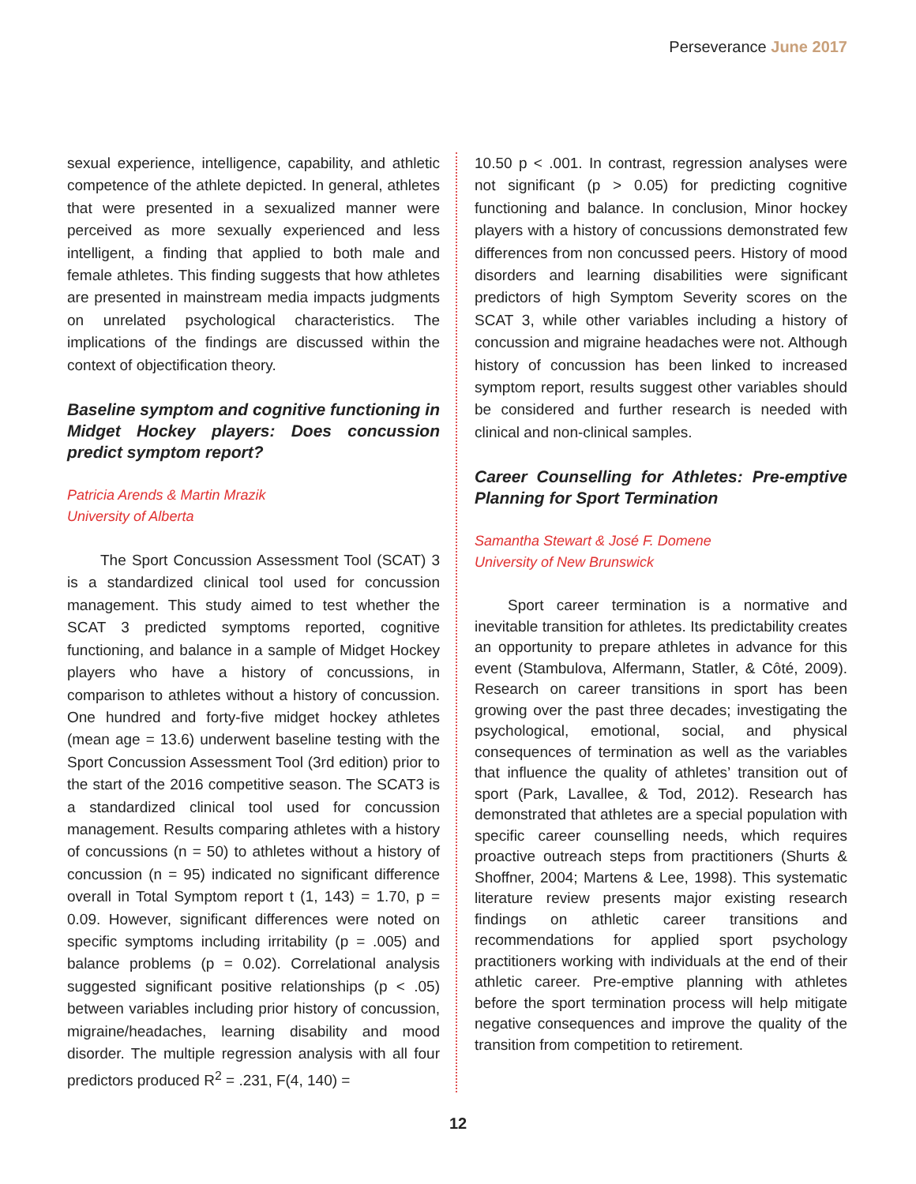Perseverance June 2017
sexual experience, intelligence, capability, and athletic competence of the athlete depicted. In general, athletes that were presented in a sexualized manner were perceived as more sexually experienced and less intelligent, a finding that applied to both male and female athletes. This finding suggests that how athletes are presented in mainstream media impacts judgments on unrelated psychological characteristics. The implications of the findings are discussed within the context of objectification theory.
Baseline symptom and cognitive functioning in Midget Hockey players: Does concussion predict symptom report?
Patricia Arends & Martin Mrazik
University of Alberta
The Sport Concussion Assessment Tool (SCAT) 3 is a standardized clinical tool used for concussion management. This study aimed to test whether the SCAT 3 predicted symptoms reported, cognitive functioning, and balance in a sample of Midget Hockey players who have a history of concussions, in comparison to athletes without a history of concussion. One hundred and forty-five midget hockey athletes (mean age = 13.6) underwent baseline testing with the Sport Concussion Assessment Tool (3rd edition) prior to the start of the 2016 competitive season. The SCAT3 is a standardized clinical tool used for concussion management. Results comparing athletes with a history of concussions (n = 50) to athletes without a history of concussion (n = 95) indicated no significant difference overall in Total Symptom report t (1, 143) = 1.70, p = 0.09. However, significant differences were noted on specific symptoms including irritability (p = .005) and balance problems (p = 0.02). Correlational analysis suggested significant positive relationships (p < .05) between variables including prior history of concussion, migraine/headaches, learning disability and mood disorder. The multiple regression analysis with all four predictors produced R<sup>2</sup> = .231, F(4, 140) =
10.50 p < .001. In contrast, regression analyses were not significant (p > 0.05) for predicting cognitive functioning and balance. In conclusion, Minor hockey players with a history of concussions demonstrated few differences from non concussed peers. History of mood disorders and learning disabilities were significant predictors of high Symptom Severity scores on the SCAT 3, while other variables including a history of concussion and migraine headaches were not. Although history of concussion has been linked to increased symptom report, results suggest other variables should be considered and further research is needed with clinical and non-clinical samples.
Career Counselling for Athletes: Pre-emptive Planning for Sport Termination
Samantha Stewart & José F. Domene
University of New Brunswick
Sport career termination is a normative and inevitable transition for athletes. Its predictability creates an opportunity to prepare athletes in advance for this event (Stambulova, Alfermann, Statler, & Côté, 2009). Research on career transitions in sport has been growing over the past three decades; investigating the psychological, emotional, social, and physical consequences of termination as well as the variables that influence the quality of athletes’ transition out of sport (Park, Lavallee, & Tod, 2012). Research has demonstrated that athletes are a special population with specific career counselling needs, which requires proactive outreach steps from practitioners (Shurts & Shoffner, 2004; Martens & Lee, 1998). This systematic literature review presents major existing research findings on athletic career transitions and recommendations for applied sport psychology practitioners working with individuals at the end of their athletic career. Pre-emptive planning with athletes before the sport termination process will help mitigate negative consequences and improve the quality of the transition from competition to retirement.
12